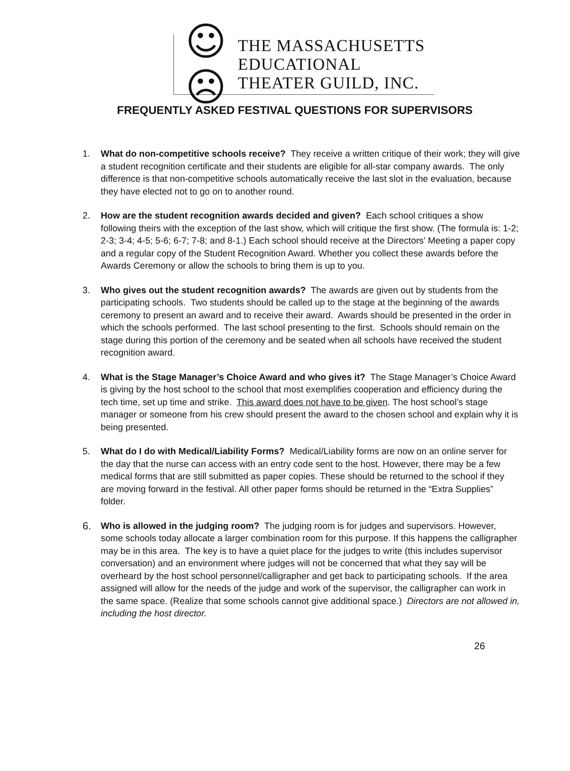☺☹
THE MASSACHUSETTS
EDUCATIONAL
THEATER GUILD, INC.
FREQUENTLY ASKED FESTIVAL QUESTIONS FOR SUPERVISORS
1. What do non-competitive schools receive? They receive a written critique of their work; they will give a student recognition certificate and their students are eligible for all-star company awards. The only difference is that non-competitive schools automatically receive the last slot in the evaluation, because they have elected not to go on to another round.
2. How are the student recognition awards decided and given? Each school critiques a show following theirs with the exception of the last show, which will critique the first show. (The formula is: 1-2; 2-3; 3-4; 4-5; 5-6; 6-7; 7-8; and 8-1.) Each school should receive at the Directors’ Meeting a paper copy and a regular copy of the Student Recognition Award. Whether you collect these awards before the Awards Ceremony or allow the schools to bring them is up to you.
3. Who gives out the student recognition awards? The awards are given out by students from the participating schools. Two students should be called up to the stage at the beginning of the awards ceremony to present an award and to receive their award. Awards should be presented in the order in which the schools performed. The last school presenting to the first. Schools should remain on the stage during this portion of the ceremony and be seated when all schools have received the student recognition award.
4. What is the Stage Manager’s Choice Award and who gives it? The Stage Manager’s Choice Award is giving by the host school to the school that most exemplifies cooperation and efficiency during the tech time, set up time and strike. This award does not have to be given. The host school’s stage manager or someone from his crew should present the award to the chosen school and explain why it is being presented.
5. What do I do with Medical/Liability Forms? Medical/Liability forms are now on an online server for the day that the nurse can access with an entry code sent to the host. However, there may be a few medical forms that are still submitted as paper copies. These should be returned to the school if they are moving forward in the festival. All other paper forms should be returned in the “Extra Supplies” folder.
6. Who is allowed in the judging room? The judging room is for judges and supervisors. However, some schools today allocate a larger combination room for this purpose. If this happens the calligrapher may be in this area. The key is to have a quiet place for the judges to write (this includes supervisor conversation) and an environment where judges will not be concerned that what they say will be overheard by the host school personnel/calligrapher and get back to participating schools. If the area assigned will allow for the needs of the judge and work of the supervisor, the calligrapher can work in the same space. (Realize that some schools cannot give additional space.) Directors are not allowed in, including the host director.
26